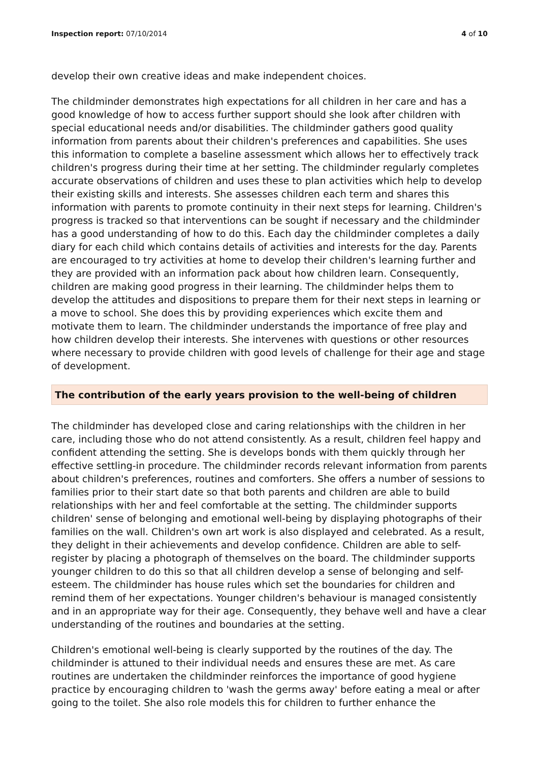Inspection report: 07/10/2014 4 of 10
develop their own creative ideas and make independent choices.
The childminder demonstrates high expectations for all children in her care and has a good knowledge of how to access further support should she look after children with special educational needs and/or disabilities. The childminder gathers good quality information from parents about their children's preferences and capabilities. She uses this information to complete a baseline assessment which allows her to effectively track children's progress during their time at her setting. The childminder regularly completes accurate observations of children and uses these to plan activities which help to develop their existing skills and interests. She assesses children each term and shares this information with parents to promote continuity in their next steps for learning. Children's progress is tracked so that interventions can be sought if necessary and the childminder has a good understanding of how to do this. Each day the childminder completes a daily diary for each child which contains details of activities and interests for the day. Parents are encouraged to try activities at home to develop their children's learning further and they are provided with an information pack about how children learn. Consequently, children are making good progress in their learning. The childminder helps them to develop the attitudes and dispositions to prepare them for their next steps in learning or a move to school. She does this by providing experiences which excite them and motivate them to learn. The childminder understands the importance of free play and how children develop their interests. She intervenes with questions or other resources where necessary to provide children with good levels of challenge for their age and stage of development.
The contribution of the early years provision to the well-being of children
The childminder has developed close and caring relationships with the children in her care, including those who do not attend consistently. As a result, children feel happy and confident attending the setting. She is develops bonds with them quickly through her effective settling-in procedure. The childminder records relevant information from parents about children's preferences, routines and comforters. She offers a number of sessions to families prior to their start date so that both parents and children are able to build relationships with her and feel comfortable at the setting. The childminder supports children' sense of belonging and emotional well-being by displaying photographs of their families on the wall. Children's own art work is also displayed and celebrated. As a result, they delight in their achievements and develop confidence. Children are able to self-register by placing a photograph of themselves on the board. The childminder supports younger children to do this so that all children develop a sense of belonging and self-esteem. The childminder has house rules which set the boundaries for children and remind them of her expectations. Younger children's behaviour is managed consistently and in an appropriate way for their age. Consequently, they behave well and have a clear understanding of the routines and boundaries at the setting.
Children's emotional well-being is clearly supported by the routines of the day. The childminder is attuned to their individual needs and ensures these are met. As care routines are undertaken the childminder reinforces the importance of good hygiene practice by encouraging children to 'wash the germs away' before eating a meal or after going to the toilet. She also role models this for children to further enhance the